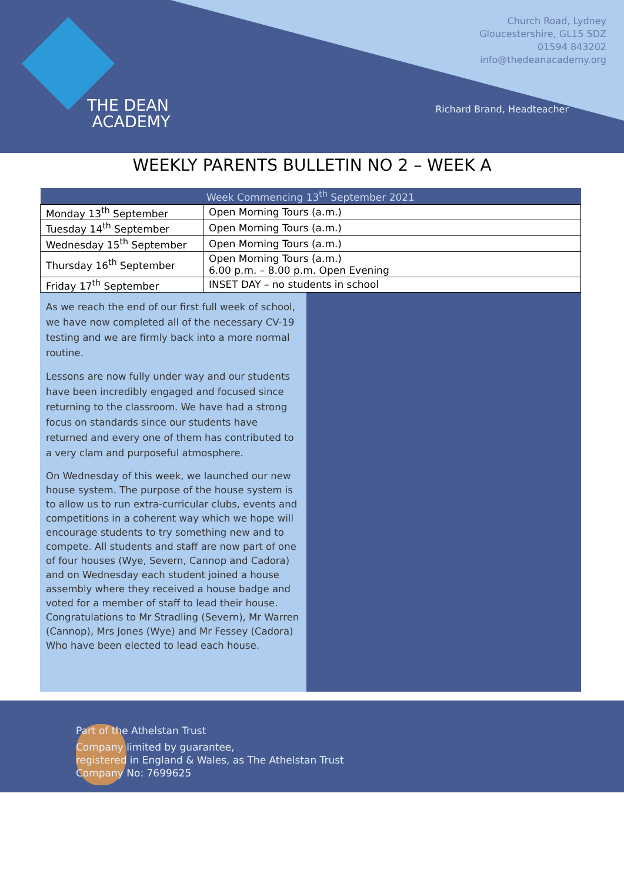THE DEAN
ACADEMY
Church Road, Lydney
Gloucestershire, GL15 5DZ
01594 843202
info@thedeanacademy.org
Richard Brand, Headteacher
WEEKLY PARENTS BULLETIN NO 2 – WEEK A
| Week Commencing 13<sup>th</sup> September 2021 | |
| --- | --- |
| Monday 13<sup>th</sup> September | Open Morning Tours (a.m.) |
| Tuesday 14<sup>th</sup> September | Open Morning Tours (a.m.) |
| Wednesday 15<sup>th</sup> September | Open Morning Tours (a.m.) |
| Thursday 16<sup>th</sup> September | Open Morning Tours (a.m.) 6.00 p.m. – 8.00 p.m. Open Evening |
| Friday 17<sup>th</sup> September | INSET DAY – no students in school |
As we reach the end of our first full week of school, we have now completed all of the necessary CV-19 testing and we are firmly back into a more normal routine.
Lessons are now fully under way and our students have been incredibly engaged and focused since returning to the classroom. We have had a strong focus on standards since our students have returned and every one of them has contributed to a very clam and purposeful atmosphere.
On Wednesday of this week, we launched our new house system. The purpose of the house system is to allow us to run extra-curricular clubs, events and competitions in a coherent way which we hope will encourage students to try something new and to compete. All students and staff are now part of one of four houses (Wye, Severn, Cannop and Cadora) and on Wednesday each student joined a house assembly where they received a house badge and voted for a member of staff to lead their house. Congratulations to Mr Stradling (Severn), Mr Warren (Cannop), Mrs Jones (Wye) and Mr Fessey (Cadora) Who have been elected to lead each house.
Part of the Athelstan Trust
Company limited by guarantee,
registered in England & Wales, as The Athelstan Trust
Company No: 7699625